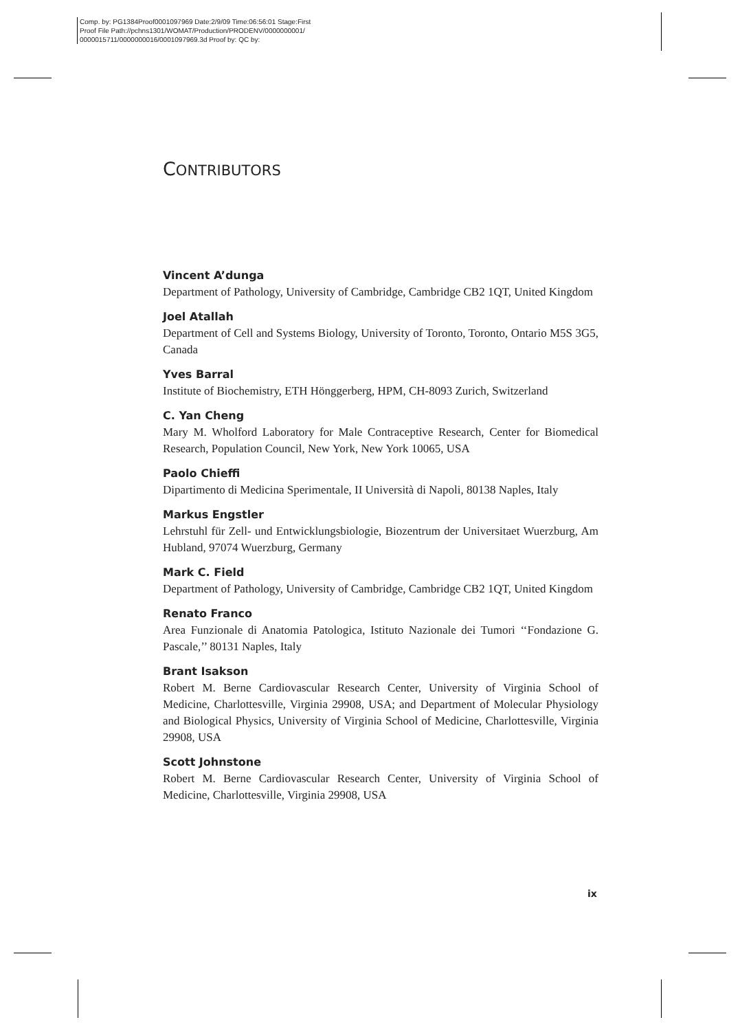Comp. by: PG1384Proof0001097969 Date:2/9/09 Time:06:56:01 Stage:First
Proof File Path://pchns1301/WOMAT/Production/PRODENV/0000000001/
0000015711/0000000016/0001097969.3d Proof by: QC by:
CONTRIBUTORS
Vincent A’dunga
Department of Pathology, University of Cambridge, Cambridge CB2 1QT, United Kingdom
Joel Atallah
Department of Cell and Systems Biology, University of Toronto, Toronto, Ontario M5S 3G5, Canada
Yves Barral
Institute of Biochemistry, ETH Hönggerberg, HPM, CH-8093 Zurich, Switzerland
C. Yan Cheng
Mary M. Wholford Laboratory for Male Contraceptive Research, Center for Biomedical Research, Population Council, New York, New York 10065, USA
Paolo Chieffi
Dipartimento di Medicina Sperimentale, II Università di Napoli, 80138 Naples, Italy
Markus Engstler
Lehrstuhl für Zell- und Entwicklungsbiologie, Biozentrum der Universitaet Wuerzburg, Am Hubland, 97074 Wuerzburg, Germany
Mark C. Field
Department of Pathology, University of Cambridge, Cambridge CB2 1QT, United Kingdom
Renato Franco
Area Funzionale di Anatomia Patologica, Istituto Nazionale dei Tumori ‘‘Fondazione G. Pascale,’’ 80131 Naples, Italy
Brant Isakson
Robert M. Berne Cardiovascular Research Center, University of Virginia School of Medicine, Charlottesville, Virginia 29908, USA; and Department of Molecular Physiology and Biological Physics, University of Virginia School of Medicine, Charlottesville, Virginia 29908, USA
Scott Johnstone
Robert M. Berne Cardiovascular Research Center, University of Virginia School of Medicine, Charlottesville, Virginia 29908, USA
ix